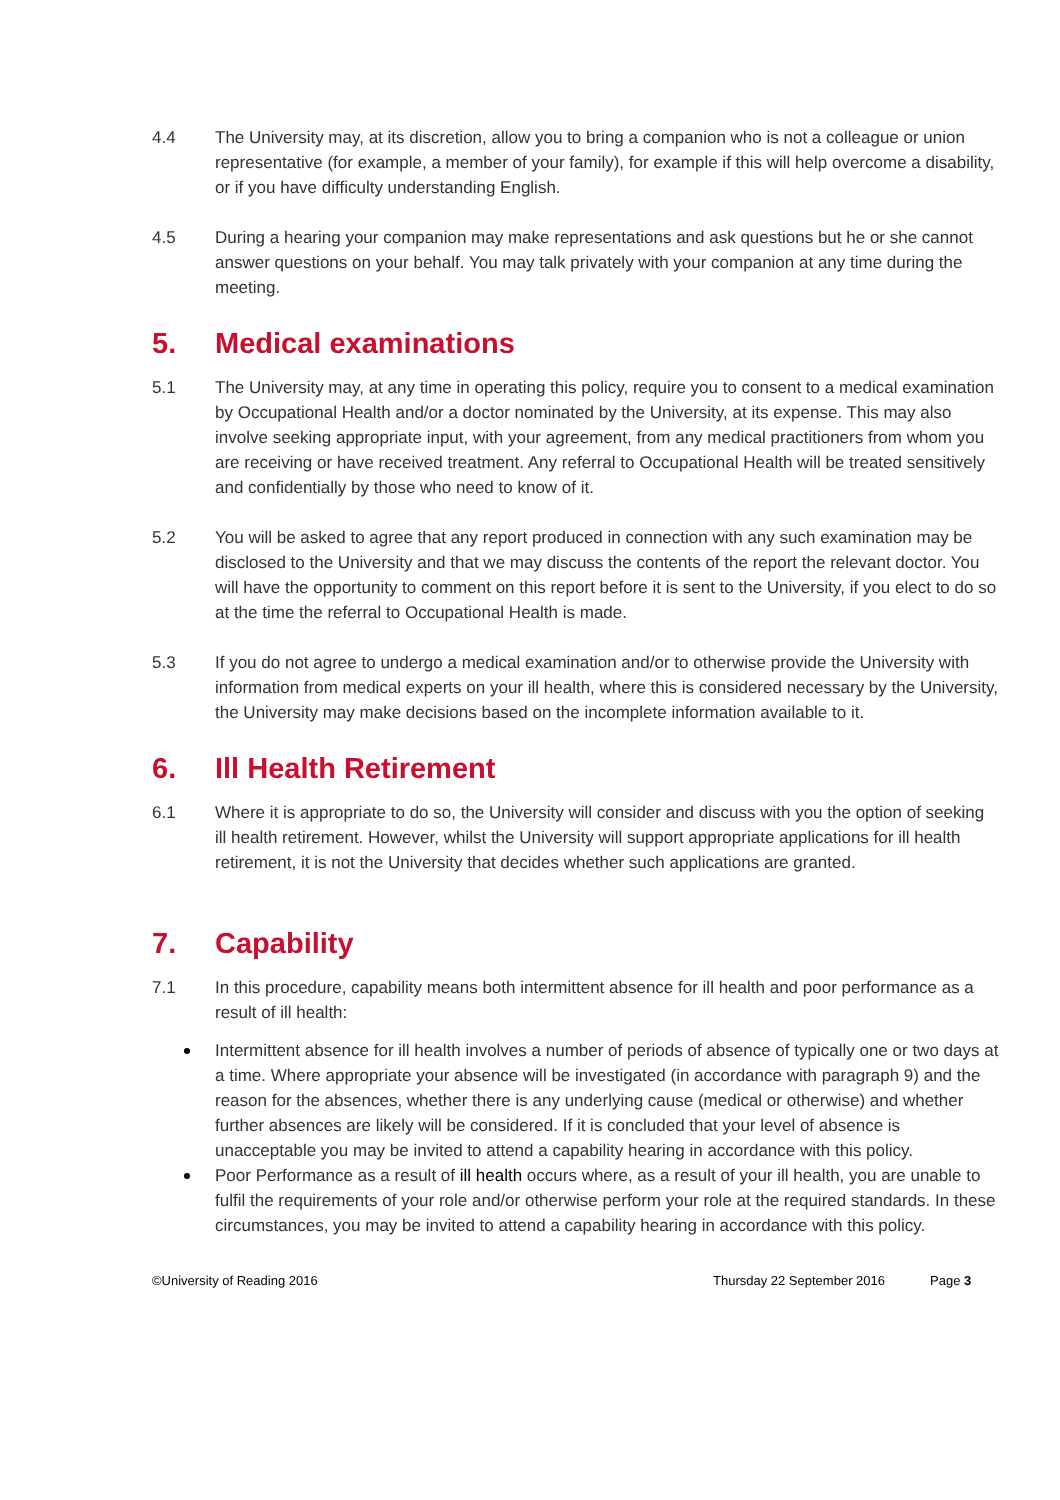4.4 The University may, at its discretion, allow you to bring a companion who is not a colleague or union representative (for example, a member of your family), for example if this will help overcome a disability, or if you have difficulty understanding English.
4.5 During a hearing your companion may make representations and ask questions but he or she cannot answer questions on your behalf. You may talk privately with your companion at any time during the meeting.
5. Medical examinations
5.1 The University may, at any time in operating this policy, require you to consent to a medical examination by Occupational Health and/or a doctor nominated by the University, at its expense. This may also involve seeking appropriate input, with your agreement, from any medical practitioners from whom you are receiving or have received treatment. Any referral to Occupational Health will be treated sensitively and confidentially by those who need to know of it.
5.2 You will be asked to agree that any report produced in connection with any such examination may be disclosed to the University and that we may discuss the contents of the report the relevant doctor. You will have the opportunity to comment on this report before it is sent to the University, if you elect to do so at the time the referral to Occupational Health is made.
5.3 If you do not agree to undergo a medical examination and/or to otherwise provide the University with information from medical experts on your ill health, where this is considered necessary by the University, the University may make decisions based on the incomplete information available to it.
6. Ill Health Retirement
6.1 Where it is appropriate to do so, the University will consider and discuss with you the option of seeking ill health retirement. However, whilst the University will support appropriate applications for ill health retirement, it is not the University that decides whether such applications are granted.
7. Capability
7.1 In this procedure, capability means both intermittent absence for ill health and poor performance as a result of ill health:
Intermittent absence for ill health involves a number of periods of absence of typically one or two days at a time. Where appropriate your absence will be investigated (in accordance with paragraph 9) and the reason for the absences, whether there is any underlying cause (medical or otherwise) and whether further absences are likely will be considered. If it is concluded that your level of absence is unacceptable you may be invited to attend a capability hearing in accordance with this policy.
Poor Performance as a result of ill health occurs where, as a result of your ill health, you are unable to fulfil the requirements of your role and/or otherwise perform your role at the required standards. In these circumstances, you may be invited to attend a capability hearing in accordance with this policy.
©University of Reading 2016 Thursday 22 September 2016 Page 3